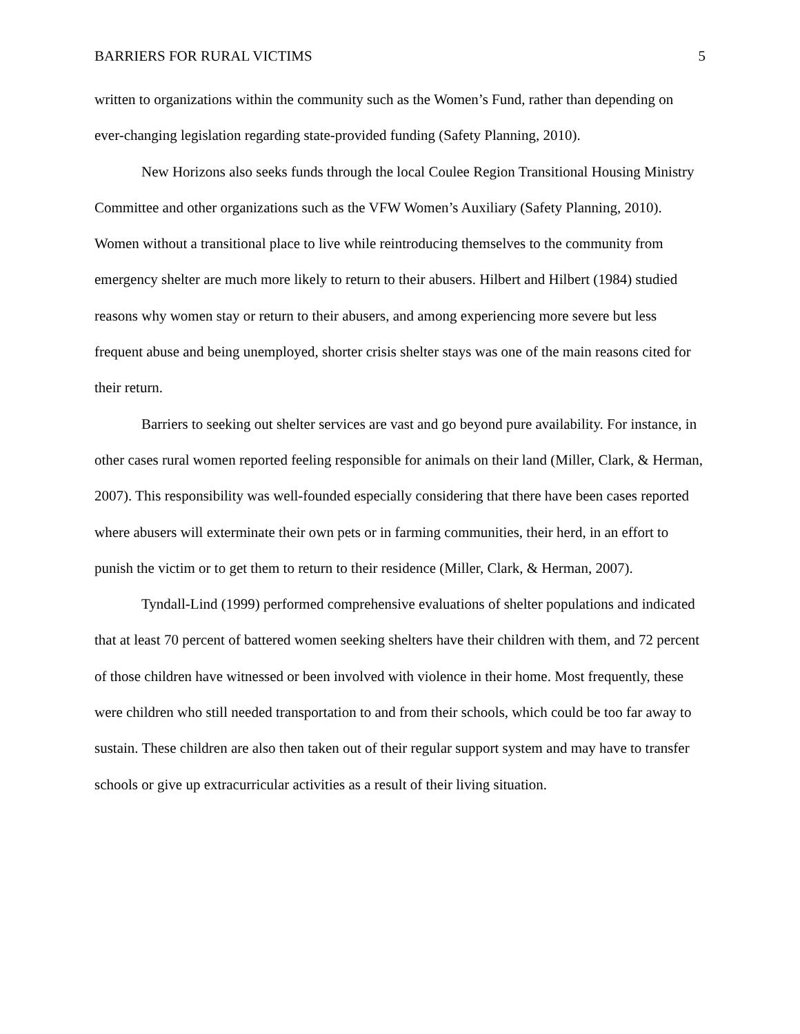BARRIERS FOR RURAL VICTIMS 5
written to organizations within the community such as the Women’s Fund, rather than depending on ever-changing legislation regarding state-provided funding (Safety Planning, 2010).
New Horizons also seeks funds through the local Coulee Region Transitional Housing Ministry Committee and other organizations such as the VFW Women’s Auxiliary (Safety Planning, 2010). Women without a transitional place to live while reintroducing themselves to the community from emergency shelter are much more likely to return to their abusers. Hilbert and Hilbert (1984) studied reasons why women stay or return to their abusers, and among experiencing more severe but less frequent abuse and being unemployed, shorter crisis shelter stays was one of the main reasons cited for their return.
Barriers to seeking out shelter services are vast and go beyond pure availability. For instance, in other cases rural women reported feeling responsible for animals on their land (Miller, Clark, & Herman, 2007). This responsibility was well-founded especially considering that there have been cases reported where abusers will exterminate their own pets or in farming communities, their herd, in an effort to punish the victim or to get them to return to their residence (Miller, Clark, & Herman, 2007).
Tyndall-Lind (1999) performed comprehensive evaluations of shelter populations and indicated that at least 70 percent of battered women seeking shelters have their children with them, and 72 percent of those children have witnessed or been involved with violence in their home. Most frequently, these were children who still needed transportation to and from their schools, which could be too far away to sustain. These children are also then taken out of their regular support system and may have to transfer schools or give up extracurricular activities as a result of their living situation.